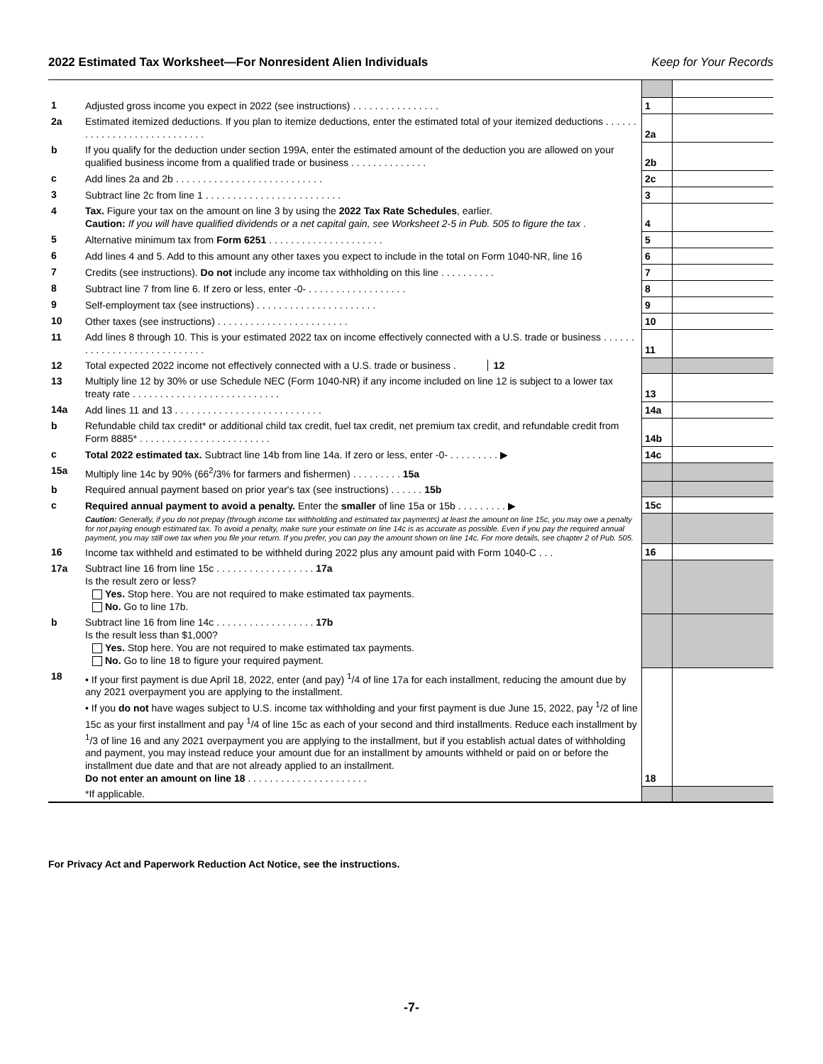2022 Estimated Tax Worksheet—For Nonresident Alien Individuals Keep for Your Records
| 1 | Adjusted gross income you expect in 2022 (see instructions) . . . . . . . . . . . . . . . . | 1 | |
| 2a | Estimated itemized deductions. If you plan to itemize deductions, enter the estimated total of your itemized deductions . . . . . . . . . . . . . . . . . . . . . . . . . . . . | 2a | |
| b | If you qualify for the deduction under section 199A, enter the estimated amount of the deduction you are allowed on your qualified business income from a qualified trade or business . . . . . . . . . . . . . . | 2b | |
| c | Add lines 2a and 2b . . . . . . . . . . . . . . . . . . . . . . . . . . . | 2c | |
| 3 | Subtract line 2c from line 1 . . . . . . . . . . . . . . . . . . . . . . . . . | 3 | |
| 4 | Tax. Figure your tax on the amount on line 3 by using the 2022 Tax Rate Schedules , earlier. Caution: If you will have qualified dividends or a net capital gain, see Worksheet 2-5 in Pub. 505 to figure the tax . | 4 | |
| 5 | Alternative minimum tax from Form 6251 . . . . . . . . . . . . . . . . . . . . . | 5 | |
| 6 | Add lines 4 and 5. Add to this amount any other taxes you expect to include in the total on Form 1040-NR, line 16 | 6 | |
| 7 | Credits (see instructions). Do not include any income tax withholding on this line . . . . . . . . . . | 7 | |
| 8 | Subtract line 7 from line 6. If zero or less, enter -0- . . . . . . . . . . . . . . . . . . | 8 | |
| 9 | Self-employment tax (see instructions) . . . . . . . . . . . . . . . . . . . . . . | 9 | |
| 10 | Other taxes (see instructions) . . . . . . . . . . . . . . . . . . . . . . . . | 10 | |
| 11 | Add lines 8 through 10. This is your estimated 2022 tax on income effectively connected with a U.S. trade or business . . . . . . . . . . . . . . . . . . . . . . . . . . . . | 11 | |
| 12 | Total expected 2022 income not effectively connected with a U.S. trade or business . 12 | | |
| 13 | Multiply line 12 by 30% or use Schedule NEC (Form 1040-NR) if any income included on line 12 is subject to a lower tax treaty rate . . . . . . . . . . . . . . . . . . . . . . . . . . . | 13 | |
| 14a | Add lines 11 and 13 . . . . . . . . . . . . . . . . . . . . . . . . . . . | 14a | |
| b | Refundable child tax credit* or additional child tax credit, fuel tax credit, net premium tax credit, and refundable credit from Form 8885* . . . . . . . . . . . . . . . . . . . . . . . . | 14b | |
| c | Total 2022 estimated tax. Subtract line 14b from line 14a. If zero or less, enter -0- . . . . . . . . . ▶ | 14c | |
| 15a | Multiply line 14c by 90% (66<sup>2</sup>/3% for farmers and fishermen) . . . . . . . . . 15a | | |
| b | Required annual payment based on prior year's tax (see instructions) . . . . . . 15b | | |
| c | Required annual payment to avoid a penalty. Enter the smaller of line 15a or 15b . . . . . . . . . ▶ | 15c | |
| | Caution: Generally, if you do not prepay (through income tax withholding and estimated tax payments) at least the amount on line 15c, you may owe a penalty for not paying enough estimated tax. To avoid a penalty, make sure your estimate on line 14c is as accurate as possible. Even if you pay the required annual payment, you may still owe tax when you file your return. If you prefer, you can pay the amount shown on line 14c. For more details, see chapter 2 of Pub. 505. | | |
| 16 | Income tax withheld and estimated to be withheld during 2022 plus any amount paid with Form 1040-C . . . | 16 | |
| 17a | Subtract line 16 from line 15c . . . . . . . . . . . . . . . . . . 17a Is the result zero or less? Yes. Stop here. You are not required to make estimated tax payments. No. Go to line 17b. | | |
| b | Subtract line 16 from line 14c . . . . . . . . . . . . . . . . . . 17b Is the result less than $1,000? Yes. Stop here. You are not required to make estimated tax payments. No. Go to line 18 to figure your required payment. | | |
| 18 | • If your first payment is due April 18, 2022, enter (and pay) <sup>1</sup>/4 of line 17a for each installment, reducing the amount due by any 2021 overpayment you are applying to the installment. • If you do not have wages subject to U.S. income tax withholding and your first payment is due June 15, 2022, pay <sup>1</sup>/2 of line 15c as your first installment and pay <sup>1</sup>/4 of line 15c as each of your second and third installments. Reduce each installment by <sup>1</sup>/3 of line 16 and any 2021 overpayment you are applying to the installment, but if you establish actual dates of withholding and payment, you may instead reduce your amount due for an installment by amounts withheld or paid on or before the installment due date and that are not already applied to an installment. Do not enter an amount on line 18 . . . . . . . . . . . . . . . . . . . . . . | 18 | |
| | *If applicable. | | |
For Privacy Act and Paperwork Reduction Act Notice, see the instructions.
-7-